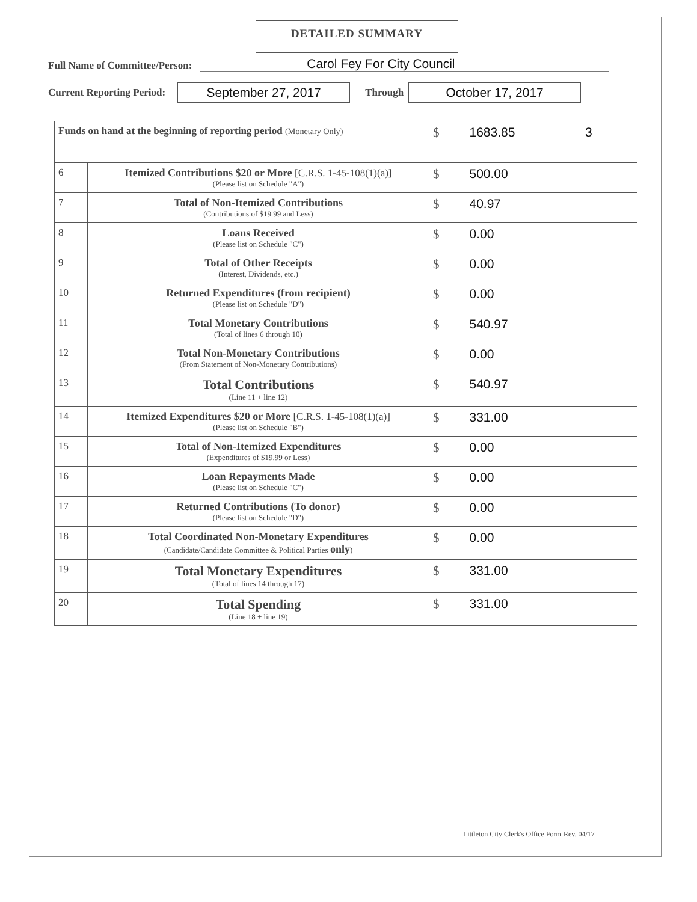DETAILED SUMMARY
Full Name of Committee/Person: Carol Fey For City Council
Current Reporting Period: September 27, 2017 Through October 17, 2017
| Funds on hand at the beginning of reporting period (Monetary Only) | | $ 1683.85 3 |
| 6 | Itemized Contributions $20 or More [C.R.S. 1-45-108(1)(a)] (Please list on Schedule "A") | $ 500.00 |
| 7 | Total of Non-Itemized Contributions (Contributions of $19.99 and Less) | $ 40.97 |
| 8 | Loans Received (Please list on Schedule "C") | $ 0.00 |
| 9 | Total of Other Receipts (Interest, Dividends, etc.) | $ 0.00 |
| 10 | Returned Expenditures (from recipient) (Please list on Schedule "D") | $ 0.00 |
| 11 | Total Monetary Contributions (Total of lines 6 through 10) | $ 540.97 |
| 12 | Total Non-Monetary Contributions (From Statement of Non-Monetary Contributions) | $ 0.00 |
| 13 | Total Contributions (Line 11 + line 12) | $ 540.97 |
| 14 | Itemized Expenditures $20 or More [C.R.S. 1-45-108(1)(a)] (Please list on Schedule "B") | $ 331.00 |
| 15 | Total of Non-Itemized Expenditures (Expenditures of $19.99 or Less) | $ 0.00 |
| 16 | Loan Repayments Made (Please list on Schedule "C") | $ 0.00 |
| 17 | Returned Contributions (To donor) (Please list on Schedule "D") | $ 0.00 |
| 18 | Total Coordinated Non-Monetary Expenditures (Candidate/Candidate Committee & Political Parties only ) | $ 0.00 |
| 19 | Total Monetary Expenditures (Total of lines 14 through 17) | $ 331.00 |
| 20 | Total Spending (Line 18 + line 19) | $ 331.00 |
Littleton City Clerk's Office Form Rev. 04/17